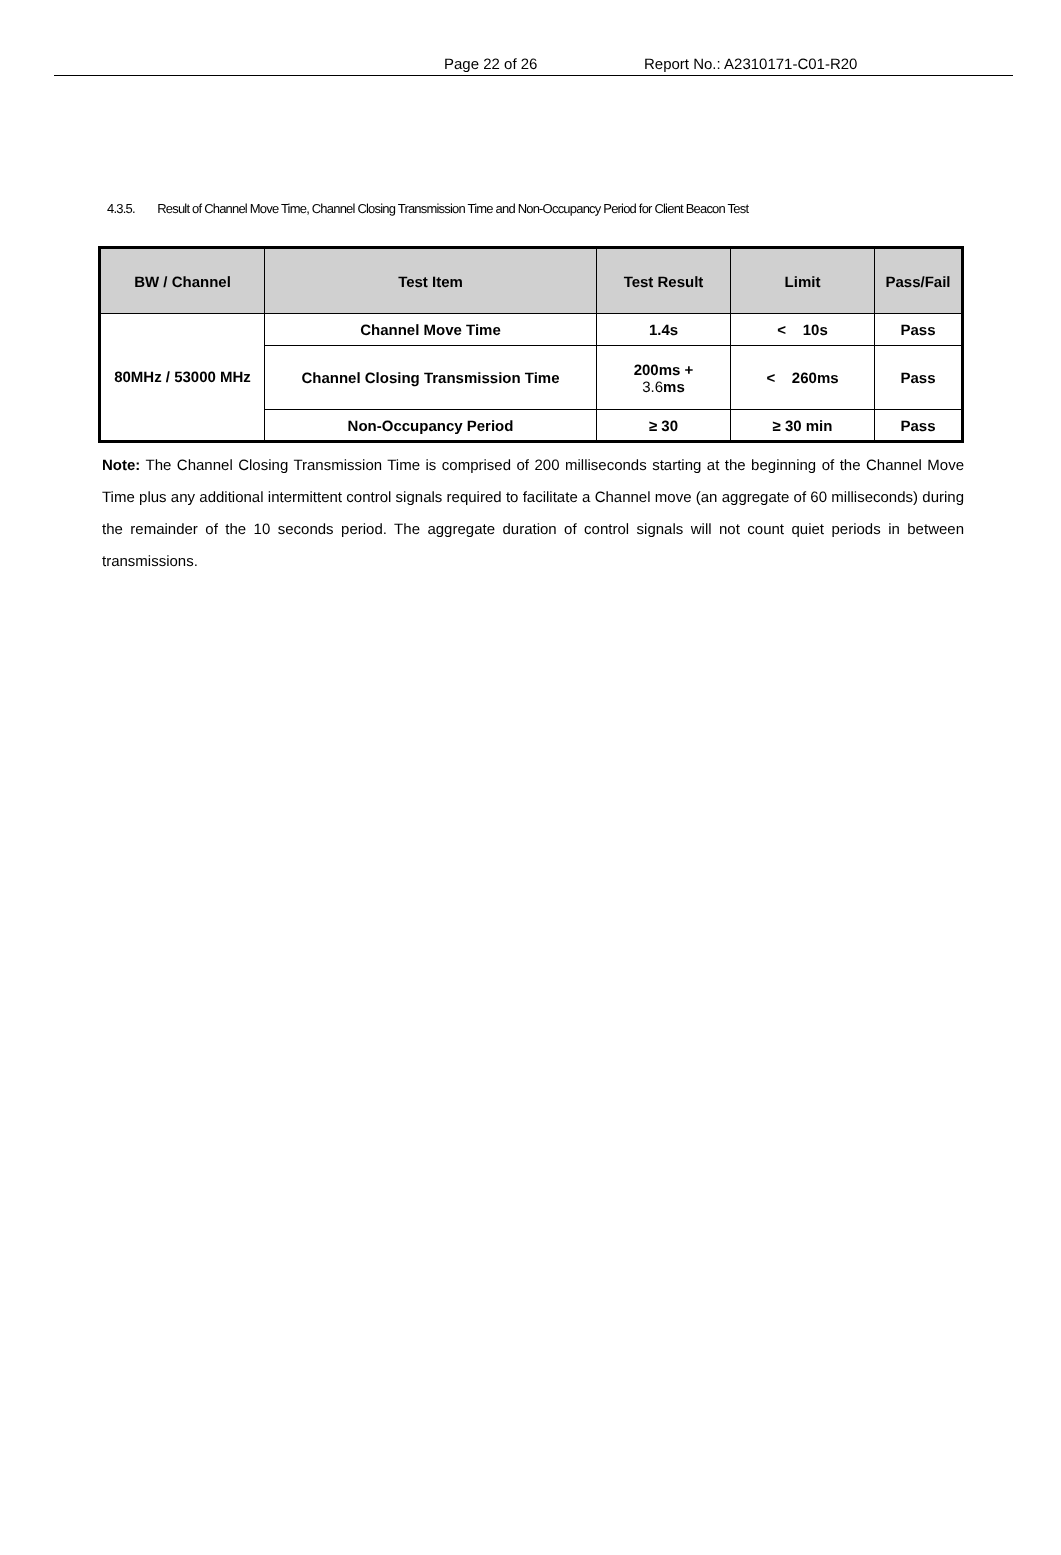Page 22 of 26 Report No.: A2310171-C01-R20
4.3.5. Result of Channel Move Time, Channel Closing Transmission Time and Non-Occupancy Period for Client Beacon Test
| BW / Channel | Test Item | Test Result | Limit | Pass/Fail |
| --- | --- | --- | --- | --- |
| 80MHz / 53000 MHz | Channel Move Time | 1.4s | < 10s | Pass |
| | Channel Closing Transmission Time | 200ms + 3.6 ms | < 260ms | Pass |
| | Non-Occupancy Period | ≥ 30 | ≥ 30 min | Pass |
Note: The Channel Closing Transmission Time is comprised of 200 milliseconds starting at the beginning of the Channel Move Time plus any additional intermittent control signals required to facilitate a Channel move (an aggregate of 60 milliseconds) during the remainder of the 10 seconds period. The aggregate duration of control signals will not count quiet periods in between transmissions.